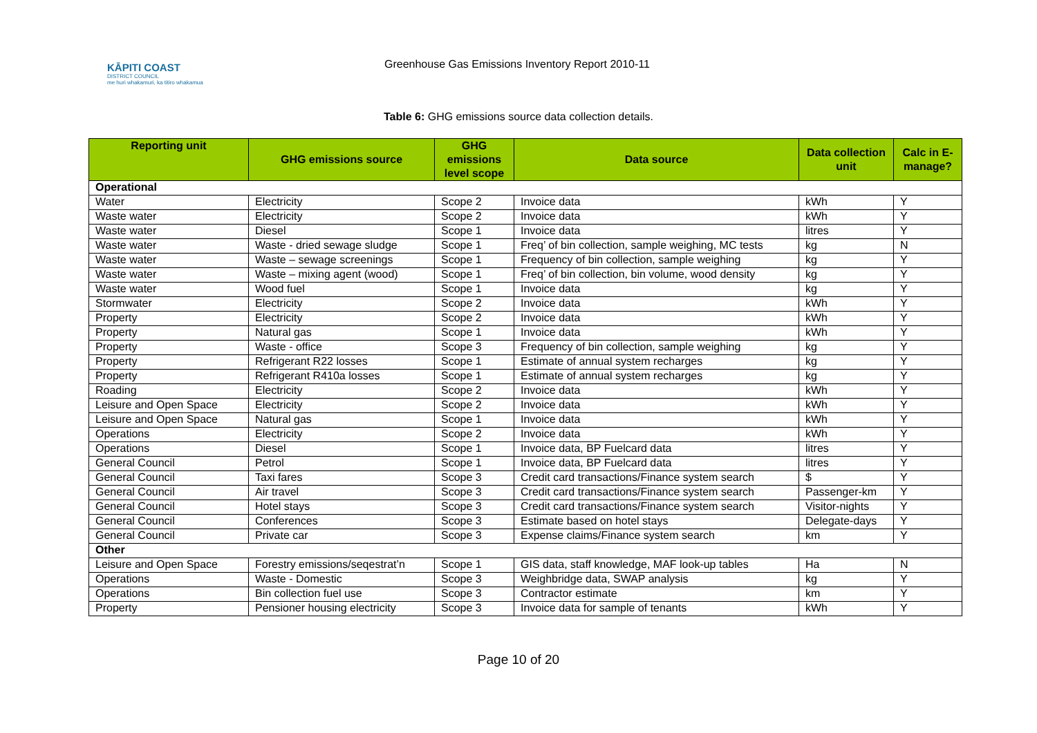KĀPITI COAST
DISTRICT COUNCIL
me huri whakamuri, ka titiro whakamua
Greenhouse Gas Emissions Inventory Report 2010-11
Table 6: GHG emissions source data collection details.
| Reporting unit | GHG emissions source | GHG emissions level scope | Data source | Data collection unit | Calc in E-manage? |
| --- | --- | --- | --- | --- | --- |
| Operational | | | | | |
| Water | Electricity | Scope 2 | Invoice data | kWh | Y |
| Waste water | Electricity | Scope 2 | Invoice data | kWh | Y |
| Waste water | Diesel | Scope 1 | Invoice data | litres | Y |
| Waste water | Waste - dried sewage sludge | Scope 1 | Freq’ of bin collection, sample weighing, MC tests | kg | N |
| Waste water | Waste – sewage screenings | Scope 1 | Frequency of bin collection, sample weighing | kg | Y |
| Waste water | Waste – mixing agent (wood) | Scope 1 | Freq’ of bin collection, bin volume, wood density | kg | Y |
| Waste water | Wood fuel | Scope 1 | Invoice data | kg | Y |
| Stormwater | Electricity | Scope 2 | Invoice data | kWh | Y |
| Property | Electricity | Scope 2 | Invoice data | kWh | Y |
| Property | Natural gas | Scope 1 | Invoice data | kWh | Y |
| Property | Waste - office | Scope 3 | Frequency of bin collection, sample weighing | kg | Y |
| Property | Refrigerant R22 losses | Scope 1 | Estimate of annual system recharges | kg | Y |
| Property | Refrigerant R410a losses | Scope 1 | Estimate of annual system recharges | kg | Y |
| Roading | Electricity | Scope 2 | Invoice data | kWh | Y |
| Leisure and Open Space | Electricity | Scope 2 | Invoice data | kWh | Y |
| Leisure and Open Space | Natural gas | Scope 1 | Invoice data | kWh | Y |
| Operations | Electricity | Scope 2 | Invoice data | kWh | Y |
| Operations | Diesel | Scope 1 | Invoice data, BP Fuelcard data | litres | Y |
| General Council | Petrol | Scope 1 | Invoice data, BP Fuelcard data | litres | Y |
| General Council | Taxi fares | Scope 3 | Credit card transactions/Finance system search | $ | Y |
| General Council | Air travel | Scope 3 | Credit card transactions/Finance system search | Passenger-km | Y |
| General Council | Hotel stays | Scope 3 | Credit card transactions/Finance system search | Visitor-nights | Y |
| General Council | Conferences | Scope 3 | Estimate based on hotel stays | Delegate-days | Y |
| General Council | Private car | Scope 3 | Expense claims/Finance system search | km | Y |
| Other | | | | | |
| Leisure and Open Space | Forestry emissions/seqestrat’n | Scope 1 | GIS data, staff knowledge, MAF look-up tables | Ha | N |
| Operations | Waste - Domestic | Scope 3 | Weighbridge data, SWAP analysis | kg | Y |
| Operations | Bin collection fuel use | Scope 3 | Contractor estimate | km | Y |
| Property | Pensioner housing electricity | Scope 3 | Invoice data for sample of tenants | kWh | Y |
Page 10 of 20